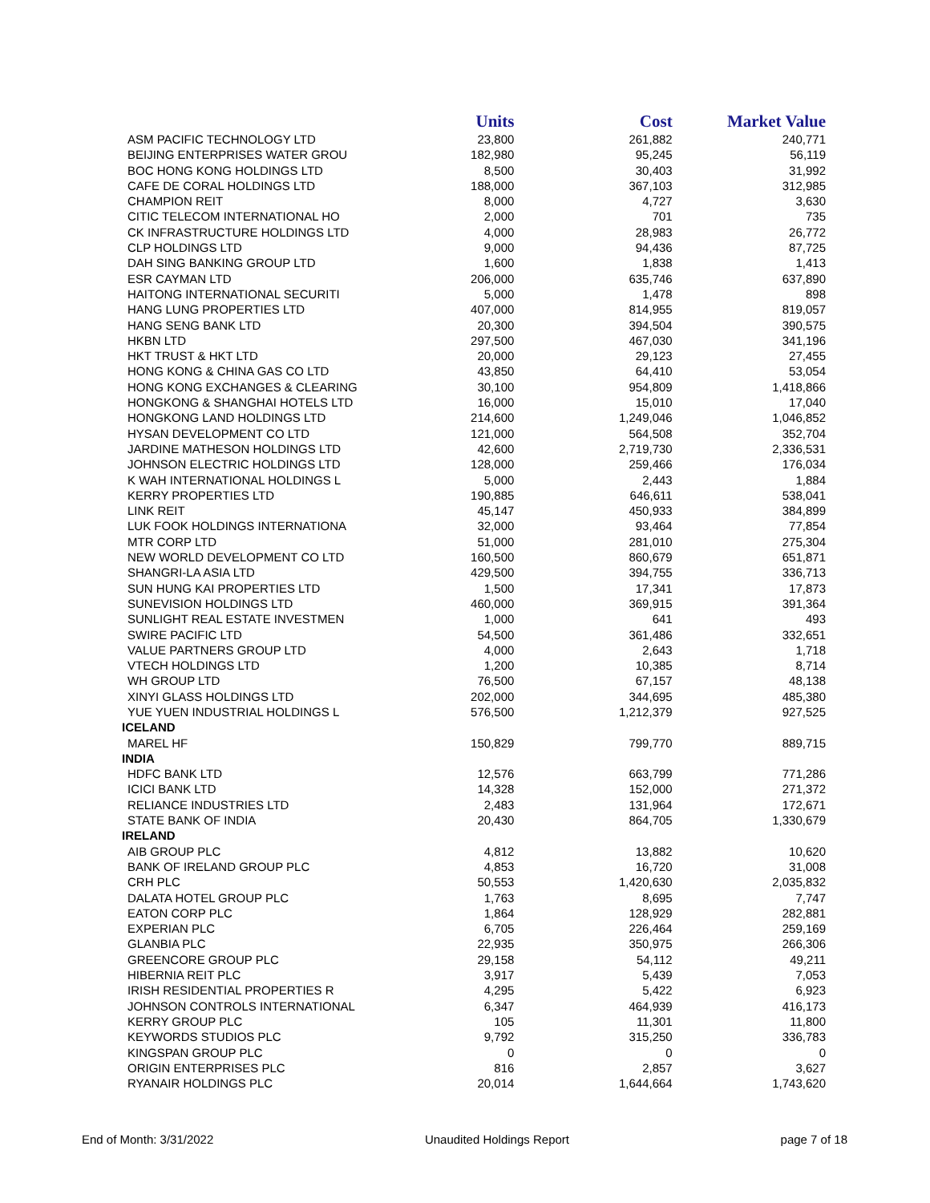| | Units | Cost | Market Value |
| --- | --- | --- | --- |
| ASM PACIFIC TECHNOLOGY LTD | 23,800 | 261,882 | 240,771 |
| BEIJING ENTERPRISES WATER GROU | 182,980 | 95,245 | 56,119 |
| BOC HONG KONG HOLDINGS LTD | 8,500 | 30,403 | 31,992 |
| CAFE DE CORAL HOLDINGS LTD | 188,000 | 367,103 | 312,985 |
| CHAMPION REIT | 8,000 | 4,727 | 3,630 |
| CITIC TELECOM INTERNATIONAL HO | 2,000 | 701 | 735 |
| CK INFRASTRUCTURE HOLDINGS LTD | 4,000 | 28,983 | 26,772 |
| CLP HOLDINGS LTD | 9,000 | 94,436 | 87,725 |
| DAH SING BANKING GROUP LTD | 1,600 | 1,838 | 1,413 |
| ESR CAYMAN LTD | 206,000 | 635,746 | 637,890 |
| HAITONG INTERNATIONAL SECURITI | 5,000 | 1,478 | 898 |
| HANG LUNG PROPERTIES LTD | 407,000 | 814,955 | 819,057 |
| HANG SENG BANK LTD | 20,300 | 394,504 | 390,575 |
| HKBN LTD | 297,500 | 467,030 | 341,196 |
| HKT TRUST & HKT LTD | 20,000 | 29,123 | 27,455 |
| HONG KONG & CHINA GAS CO LTD | 43,850 | 64,410 | 53,054 |
| HONG KONG EXCHANGES & CLEARING | 30,100 | 954,809 | 1,418,866 |
| HONGKONG & SHANGHAI HOTELS LTD | 16,000 | 15,010 | 17,040 |
| HONGKONG LAND HOLDINGS LTD | 214,600 | 1,249,046 | 1,046,852 |
| HYSAN DEVELOPMENT CO LTD | 121,000 | 564,508 | 352,704 |
| JARDINE MATHESON HOLDINGS LTD | 42,600 | 2,719,730 | 2,336,531 |
| JOHNSON ELECTRIC HOLDINGS LTD | 128,000 | 259,466 | 176,034 |
| K WAH INTERNATIONAL HOLDINGS L | 5,000 | 2,443 | 1,884 |
| KERRY PROPERTIES LTD | 190,885 | 646,611 | 538,041 |
| LINK REIT | 45,147 | 450,933 | 384,899 |
| LUK FOOK HOLDINGS INTERNATIONA | 32,000 | 93,464 | 77,854 |
| MTR CORP LTD | 51,000 | 281,010 | 275,304 |
| NEW WORLD DEVELOPMENT CO LTD | 160,500 | 860,679 | 651,871 |
| SHANGRI-LA ASIA LTD | 429,500 | 394,755 | 336,713 |
| SUN HUNG KAI PROPERTIES LTD | 1,500 | 17,341 | 17,873 |
| SUNEVISION HOLDINGS LTD | 460,000 | 369,915 | 391,364 |
| SUNLIGHT REAL ESTATE INVESTMEN | 1,000 | 641 | 493 |
| SWIRE PACIFIC LTD | 54,500 | 361,486 | 332,651 |
| VALUE PARTNERS GROUP LTD | 4,000 | 2,643 | 1,718 |
| VTECH HOLDINGS LTD | 1,200 | 10,385 | 8,714 |
| WH GROUP LTD | 76,500 | 67,157 | 48,138 |
| XINYI GLASS HOLDINGS LTD | 202,000 | 344,695 | 485,380 |
| YUE YUEN INDUSTRIAL HOLDINGS L | 576,500 | 1,212,379 | 927,525 |
| ICELAND | | | |
| MAREL HF | 150,829 | 799,770 | 889,715 |
| INDIA | | | |
| HDFC BANK LTD | 12,576 | 663,799 | 771,286 |
| ICICI BANK LTD | 14,328 | 152,000 | 271,372 |
| RELIANCE INDUSTRIES LTD | 2,483 | 131,964 | 172,671 |
| STATE BANK OF INDIA | 20,430 | 864,705 | 1,330,679 |
| IRELAND | | | |
| AIB GROUP PLC | 4,812 | 13,882 | 10,620 |
| BANK OF IRELAND GROUP PLC | 4,853 | 16,720 | 31,008 |
| CRH PLC | 50,553 | 1,420,630 | 2,035,832 |
| DALATA HOTEL GROUP PLC | 1,763 | 8,695 | 7,747 |
| EATON CORP PLC | 1,864 | 128,929 | 282,881 |
| EXPERIAN PLC | 6,705 | 226,464 | 259,169 |
| GLANBIA PLC | 22,935 | 350,975 | 266,306 |
| GREENCORE GROUP PLC | 29,158 | 54,112 | 49,211 |
| HIBERNIA REIT PLC | 3,917 | 5,439 | 7,053 |
| IRISH RESIDENTIAL PROPERTIES R | 4,295 | 5,422 | 6,923 |
| JOHNSON CONTROLS INTERNATIONAL | 6,347 | 464,939 | 416,173 |
| KERRY GROUP PLC | 105 | 11,301 | 11,800 |
| KEYWORDS STUDIOS PLC | 9,792 | 315,250 | 336,783 |
| KINGSPAN GROUP PLC | 0 | 0 | 0 |
| ORIGIN ENTERPRISES PLC | 816 | 2,857 | 3,627 |
| RYANAIR HOLDINGS PLC | 20,014 | 1,644,664 | 1,743,620 |
End of Month: 3/31/2022 Unaudited Holdings Report page 7 of 18